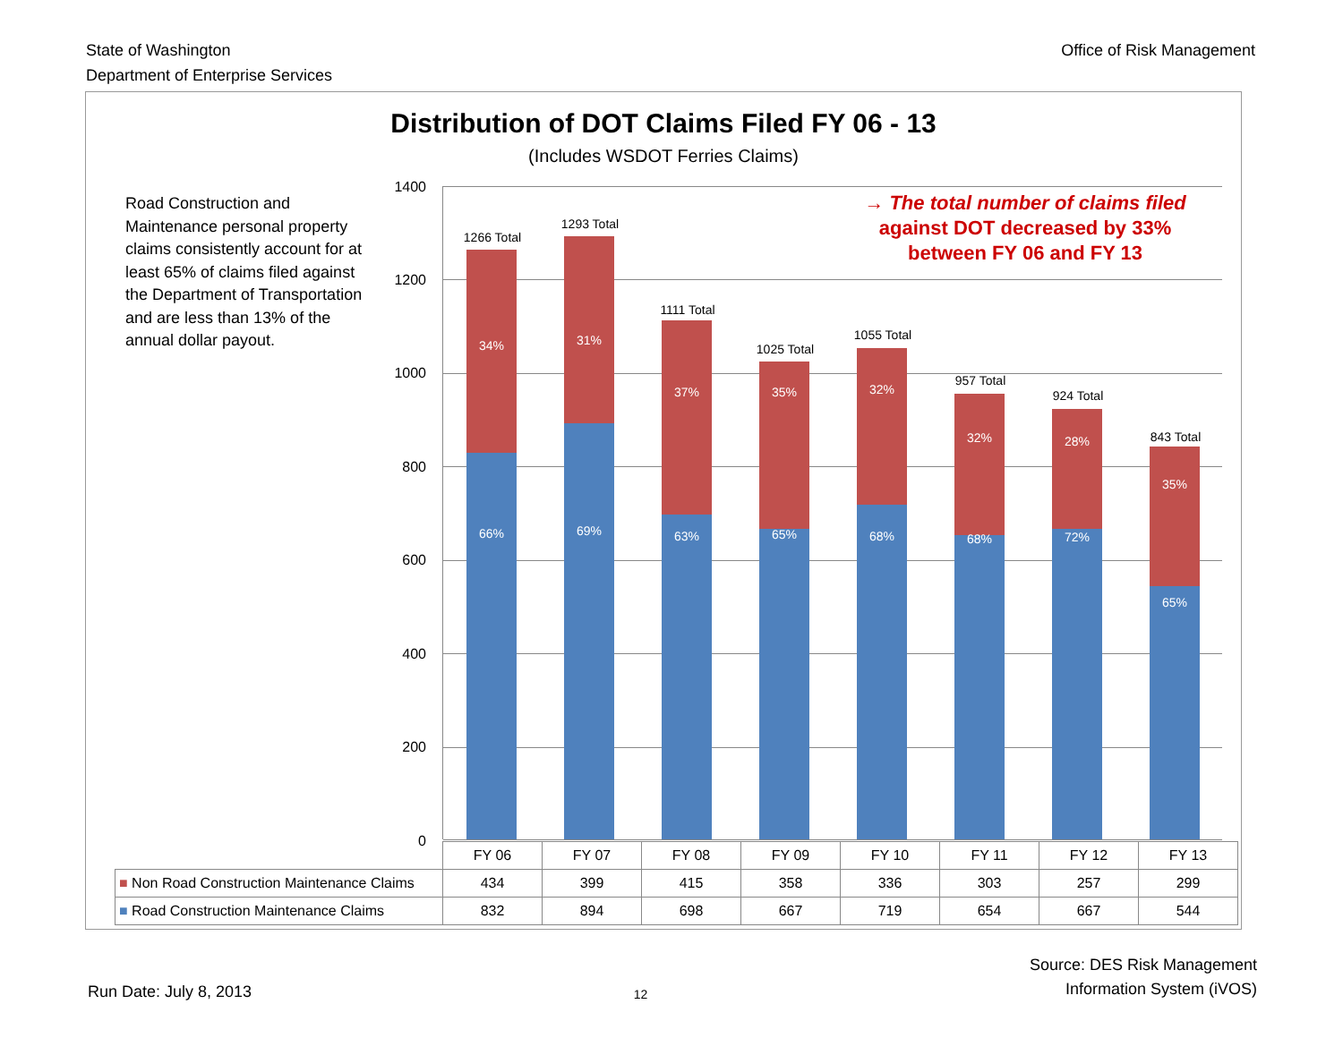State of Washington
Department of Enterprise Services
Office of Risk Management
Distribution of DOT Claims Filed FY 06 - 13
(Includes WSDOT Ferries Claims)
Road Construction and Maintenance personal property claims consistently account for at least 65% of claims filed against the Department of Transportation and are less than 13% of the annual dollar payout.
1400
1200
1000
800
600
400
200
0
→ The total number of claims filed
against DOT decreased by 33% between FY 06 and FY 13
1266 Total
34%
66%
1293 Total
31%
69%
1111 Total
37%
63%
1025 Total
35%
65%
1055 Total
32%
68%
957 Total
32%
68%
924 Total
28%
72%
843 Total
35%
65%
| | FY 06 | FY 07 | FY 08 | FY 09 | FY 10 | FY 11 | FY 12 | FY 13 |
| --- | --- | --- | --- | --- | --- | --- | --- | --- |
| ■ Non Road Construction Maintenance Claims | 434 | 399 | 415 | 358 | 336 | 303 | 257 | 299 |
| ■ Road Construction Maintenance Claims | 832 | 894 | 698 | 667 | 719 | 654 | 667 | 544 |
Run Date: July 8, 2013
12
Source: DES Risk Management
Information System (iVOS)